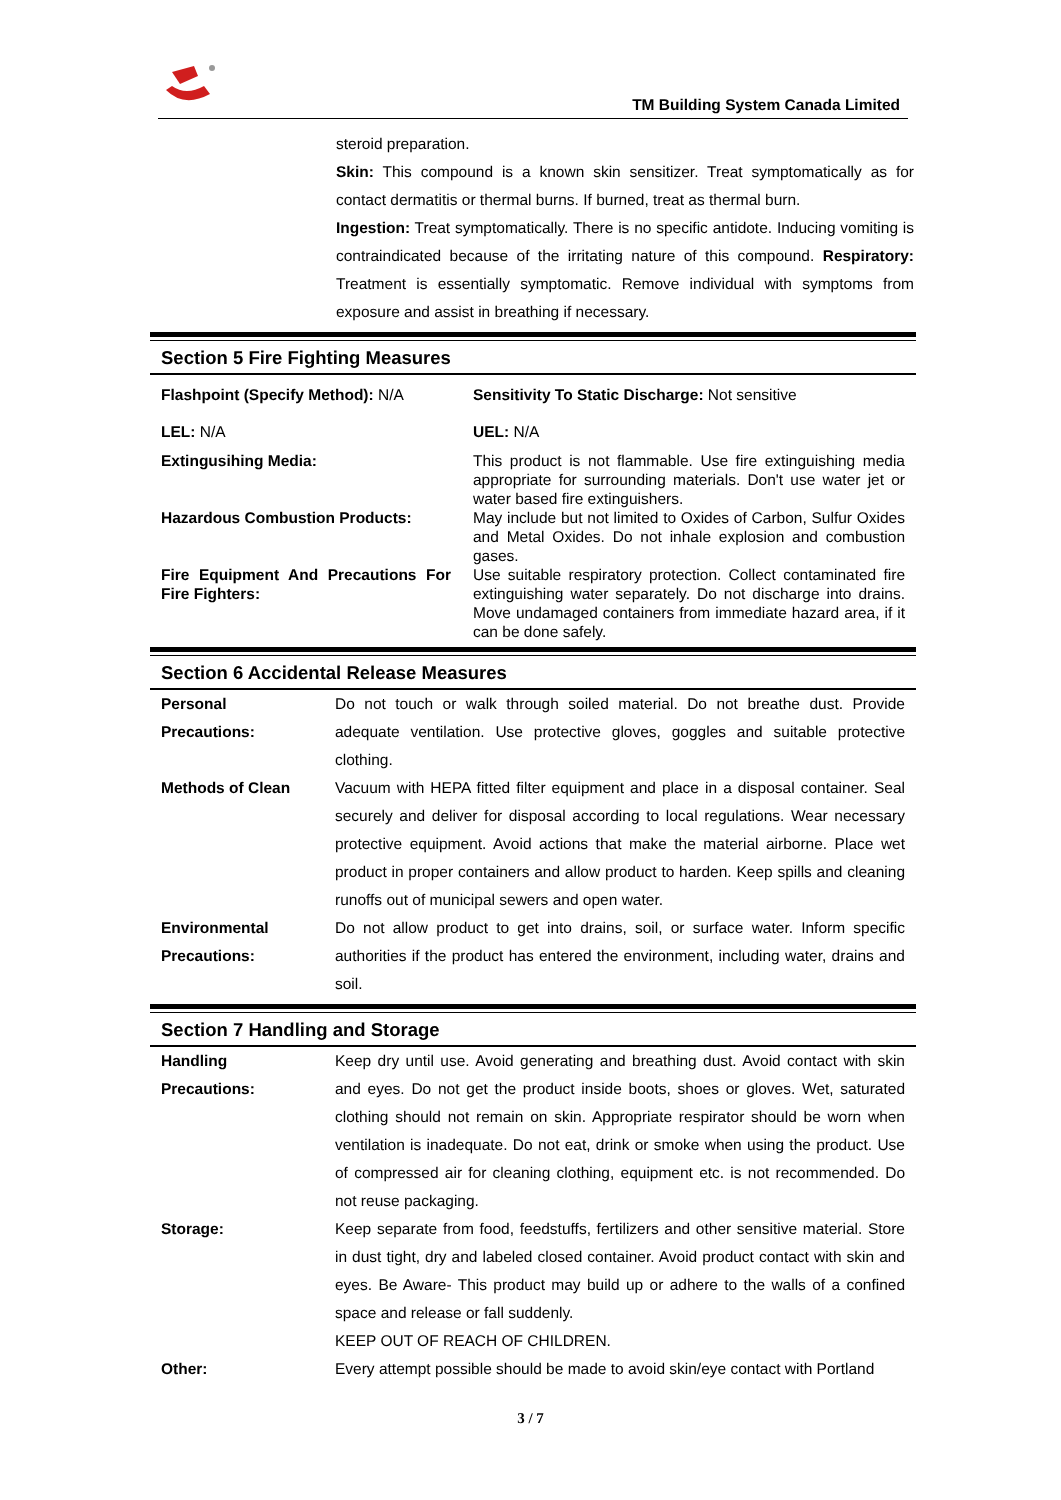TM Building System Canada Limited
steroid preparation.
Skin: This compound is a known skin sensitizer. Treat symptomatically as for contact dermatitis or thermal burns. If burned, treat as thermal burn.
Ingestion: Treat symptomatically. There is no specific antidote. Inducing vomiting is contraindicated because of the irritating nature of this compound. Respiratory: Treatment is essentially symptomatic. Remove individual with symptoms from exposure and assist in breathing if necessary.
Section 5 Fire Fighting Measures
| Flashpoint (Specify Method): N/A | Sensitivity To Static Discharge: Not sensitive |
| LEL: N/A | UEL: N/A |
| Extingusihing Media: | This product is not flammable. Use fire extinguishing media appropriate for surrounding materials. Don't use water jet or water based fire extinguishers. |
| Hazardous Combustion Products: | May include but not limited to Oxides of Carbon, Sulfur Oxides and Metal Oxides. Do not inhale explosion and combustion gases. |
| Fire Equipment And Precautions For Fire Fighters: | Use suitable respiratory protection. Collect contaminated fire extinguishing water separately. Do not discharge into drains. Move undamaged containers from immediate hazard area, if it can be done safely. |
Section 6 Accidental Release Measures
| Personal Precautions: | Do not touch or walk through soiled material. Do not breathe dust. Provide adequate ventilation. Use protective gloves, goggles and suitable protective clothing. |
| Methods of Clean | Vacuum with HEPA fitted filter equipment and place in a disposal container. Seal securely and deliver for disposal according to local regulations. Wear necessary protective equipment. Avoid actions that make the material airborne. Place wet product in proper containers and allow product to harden. Keep spills and cleaning runoffs out of municipal sewers and open water. |
| Environmental Precautions: | Do not allow product to get into drains, soil, or surface water. Inform specific authorities if the product has entered the environment, including water, drains and soil. |
Section 7 Handling and Storage
| Handling Precautions: | Keep dry until use. Avoid generating and breathing dust. Avoid contact with skin and eyes. Do not get the product inside boots, shoes or gloves. Wet, saturated clothing should not remain on skin. Appropriate respirator should be worn when ventilation is inadequate. Do not eat, drink or smoke when using the product. Use of compressed air for cleaning clothing, equipment etc. is not recommended. Do not reuse packaging. |
| Storage: | Keep separate from food, feedstuffs, fertilizers and other sensitive material. Store in dust tight, dry and labeled closed container. Avoid product contact with skin and eyes. Be Aware- This product may build up or adhere to the walls of a confined space and release or fall suddenly. KEEP OUT OF REACH OF CHILDREN. |
| Other: | Every attempt possible should be made to avoid skin/eye contact with Portland |
3 / 7